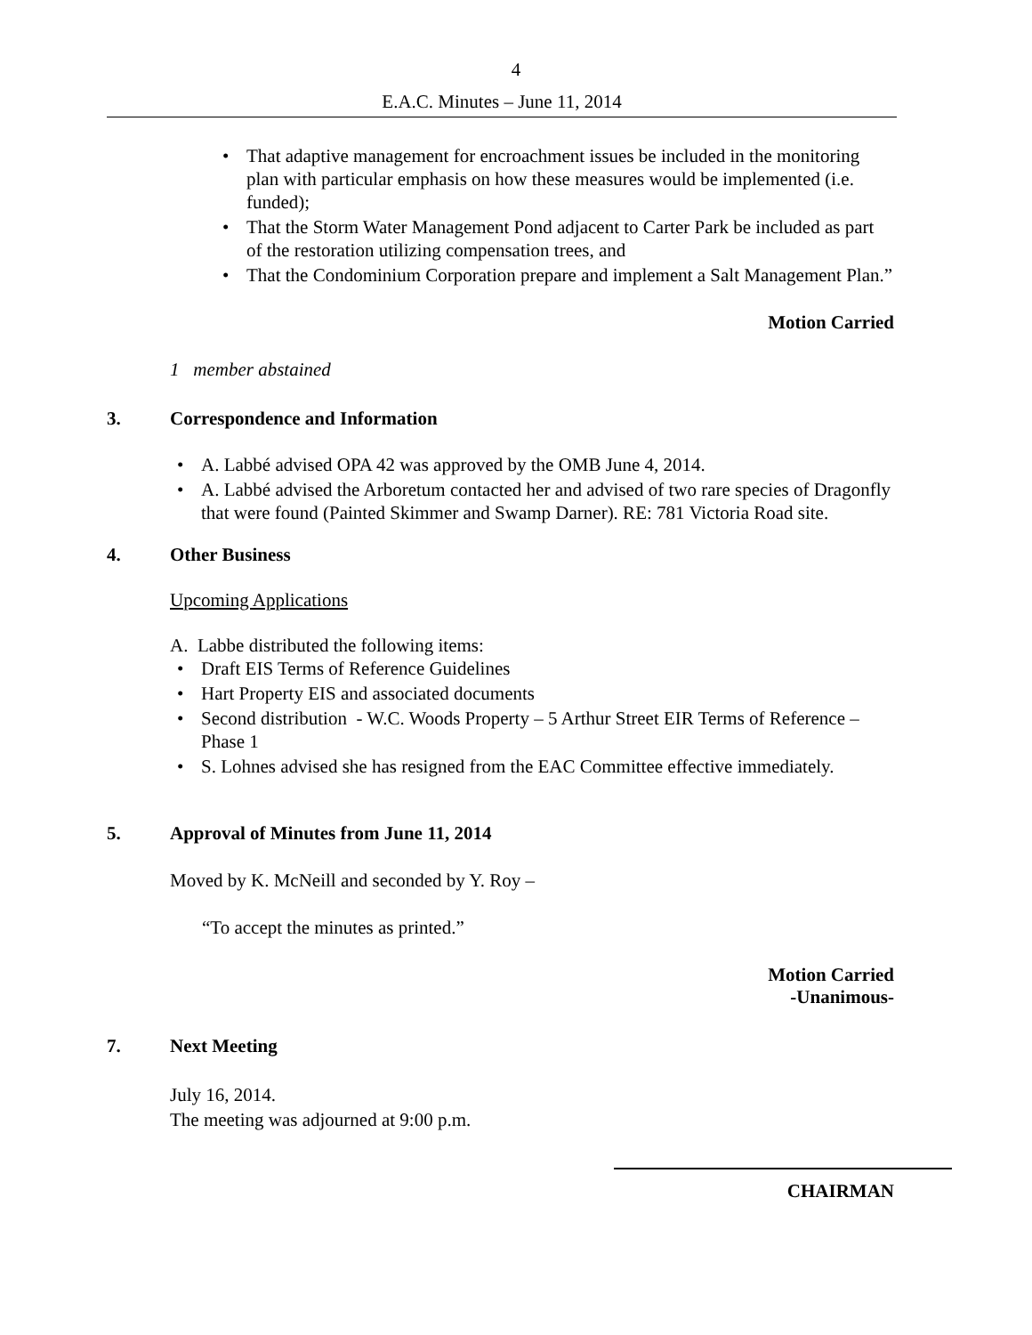4
E.A.C. Minutes – June 11, 2014
That adaptive management for encroachment issues be included in the monitoring plan with particular emphasis on how these measures would be implemented (i.e. funded);
That the Storm Water Management Pond adjacent to Carter Park be included as part of the restoration utilizing compensation trees, and
That the Condominium Corporation prepare and implement a Salt Management Plan.”
Motion Carried
1 member abstained
3. Correspondence and Information
A. Labbé advised OPA 42 was approved by the OMB June 4, 2014.
A. Labbé advised the Arboretum contacted her and advised of two rare species of Dragonfly that were found (Painted Skimmer and Swamp Darner). RE: 781 Victoria Road site.
4. Other Business
Upcoming Applications
A. Labbe distributed the following items:
Draft EIS Terms of Reference Guidelines
Hart Property EIS and associated documents
Second distribution - W.C. Woods Property – 5 Arthur Street EIR Terms of Reference – Phase 1
S. Lohnes advised she has resigned from the EAC Committee effective immediately.
5. Approval of Minutes from June 11, 2014
Moved by K. McNeill and seconded by Y. Roy –
“To accept the minutes as printed.”
Motion Carried
-Unanimous-
7. Next Meeting
July 16, 2014.
The meeting was adjourned at 9:00 p.m.
CHAIRMAN